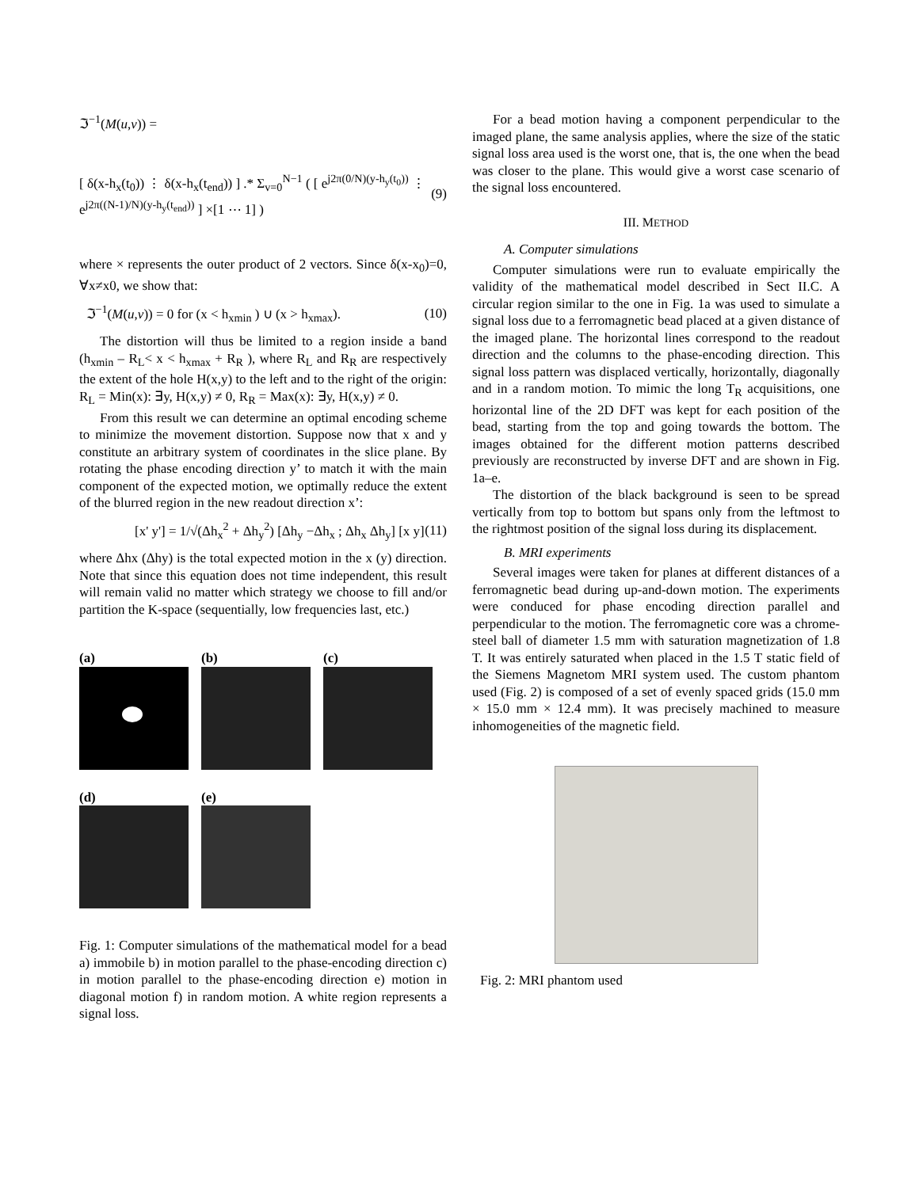ℑ<sup>−1</sup>(M(u,v)) =
[ δ(x-h<sub>x</sub>(t<sub>0</sub>)) ⋮ δ(x-h<sub>x</sub>(t<sub>end</sub>)) ] .* Σ<sub>v=0</sub><sup>N−1</sup> ( [ e<sup>j2π(0/N)(y-h<sub>y</sub>(t<sub>0</sub>))</sup> ⋮ e<sup>j2π((N-1)/N)(y-h<sub>y</sub>(t<sub>end</sub>))</sup> ] ×[1 ⋯ 1] ) (9)
where × represents the outer product of 2 vectors. Since δ(x-x<sub>0</sub>)=0, ∀x≠x0, we show that:
ℑ<sup>−1</sup>(M(u,v)) = 0 for (x < h<sub>xmin</sub> ) ∪ (x > h<sub>xmax</sub>). (10)
The distortion will thus be limited to a region inside a band (h<sub>xmin</sub> – R<sub>L</sub>< x < h<sub>xmax</sub> + R<sub>R</sub> ), where R<sub>L</sub> and R<sub>R</sub> are respectively the extent of the hole H(x,y) to the left and to the right of the origin: R<sub>L</sub> = Min(x): ∃y, H(x,y) ≠ 0, R<sub>R</sub> = Max(x): ∃y, H(x,y) ≠ 0.
From this result we can determine an optimal encoding scheme to minimize the movement distortion. Suppose now that x and y constitute an arbitrary system of coordinates in the slice plane. By rotating the phase encoding direction y’ to match it with the main component of the expected motion, we optimally reduce the extent of the blurred region in the new readout direction x’:
[x' y'] = 1/√(Δh<sub>x</sub><sup>2</sup> + Δh<sub>y</sub><sup>2</sup>) [Δh<sub>y</sub> −Δh<sub>x</sub> ; Δh<sub>x</sub> Δh<sub>y</sub>] [x y] (11)
where Δhx (Δhy) is the total expected motion in the x (y) direction. Note that since this equation does not time independent, this result will remain valid no matter which strategy we choose to fill and/or partition the K-space (sequentially, low frequencies last, etc.)
(a) (b) (c)
(d) (e)
Fig. 1: Computer simulations of the mathematical model for a bead a) immobile b) in motion parallel to the phase-encoding direction c) in motion parallel to the phase-encoding direction e) motion in diagonal motion f) in random motion. A white region represents a signal loss.
For a bead motion having a component perpendicular to the imaged plane, the same analysis applies, where the size of the static signal loss area used is the worst one, that is, the one when the bead was closer to the plane. This would give a worst case scenario of the signal loss encountered.
III. METHOD
A. Computer simulations
Computer simulations were run to evaluate empirically the validity of the mathematical model described in Sect II.C. A circular region similar to the one in Fig. 1a was used to simulate a signal loss due to a ferromagnetic bead placed at a given distance of the imaged plane. The horizontal lines correspond to the readout direction and the columns to the phase-encoding direction. This signal loss pattern was displaced vertically, horizontally, diagonally and in a random motion. To mimic the long T<sub>R</sub> acquisitions, one horizontal line of the 2D DFT was kept for each position of the bead, starting from the top and going towards the bottom. The images obtained for the different motion patterns described previously are reconstructed by inverse DFT and are shown in Fig. 1a–e.
The distortion of the black background is seen to be spread vertically from top to bottom but spans only from the leftmost to the rightmost position of the signal loss during its displacement.
B. MRI experiments
Several images were taken for planes at different distances of a ferromagnetic bead during up-and-down motion. The experiments were conduced for phase encoding direction parallel and perpendicular to the motion. The ferromagnetic core was a chrome-steel ball of diameter 1.5 mm with saturation magnetization of 1.8 T. It was entirely saturated when placed in the 1.5 T static field of the Siemens Magnetom MRI system used. The custom phantom used (Fig. 2) is composed of a set of evenly spaced grids (15.0 mm × 15.0 mm × 12.4 mm). It was precisely machined to measure inhomogeneities of the magnetic field.
Fig. 2: MRI phantom used